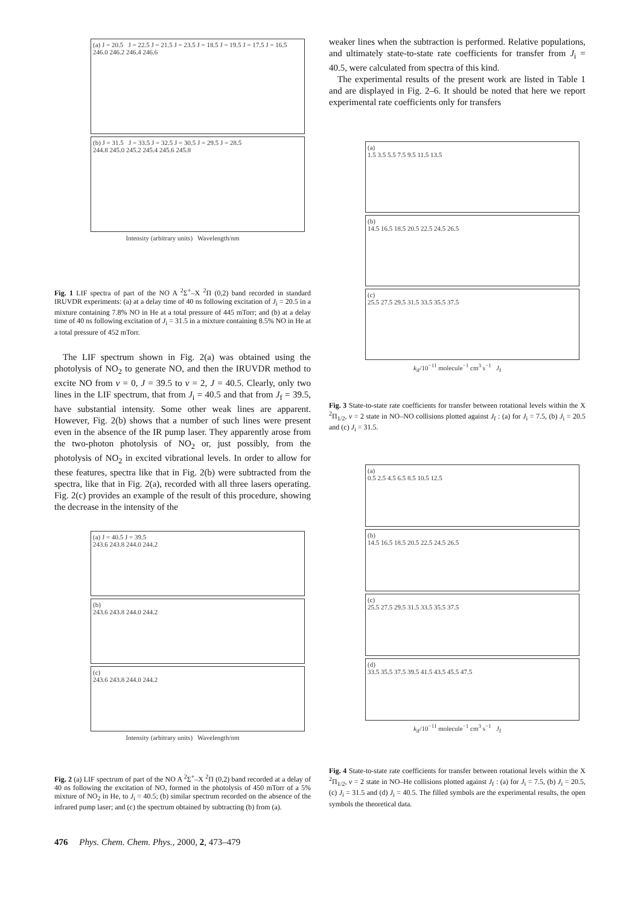(a) J = 20.5 J = 22.5 J = 21.5 J = 23.5 J = 18.5 J = 19.5 J = 17.5 J = 16.5
246.0 246.2 246.4 246.6
(b) J = 31.5 J = 33.5 J = 32.5 J = 30.5 J = 29.5 J = 28.5
244.8 245.0 245.2 245.4 245.6 245.8
Intensity (arbitrary units) Wavelength/nm
Fig. 1 LIF spectra of part of the NO A <sup>2</sup>Σ<sup>+</sup>–X <sup>2</sup>Π (0,2) band recorded in standard IRUVDR experiments: (a) at a delay time of 40 ns following excitation of J<sub>i</sub> = 20.5 in a mixture containing 7.8% NO in He at a total pressure of 445 mTorr; and (b) at a delay time of 40 ns following excitation of J<sub>i</sub> = 31.5 in a mixture containing 8.5% NO in He at a total pressure of 452 mTorr.
The LIF spectrum shown in Fig. 2(a) was obtained using the photolysis of NO<sub>2</sub> to generate NO, and then the IRUVDR method to excite NO from v = 0, J = 39.5 to v = 2, J = 40.5. Clearly, only two lines in the LIF spectrum, that from J<sub>i</sub> = 40.5 and that from J<sub>f</sub> = 39.5, have substantial intensity. Some other weak lines are apparent. However, Fig. 2(b) shows that a number of such lines were present even in the absence of the IR pump laser. They apparently arose from the two-photon photolysis of NO<sub>2</sub> or, just possibly, from the photolysis of NO<sub>2</sub> in excited vibrational levels. In order to allow for these features, spectra like that in Fig. 2(b) were subtracted from the spectra, like that in Fig. 2(a), recorded with all three lasers operating. Fig. 2(c) provides an example of the result of this procedure, showing the decrease in the intensity of the
(a) J = 40.5 J = 39.5
243.6 243.8 244.0 244.2
(b)
243.6 243.8 244.0 244.2
(c)
243.6 243.8 244.0 244.2
Intensity (arbitrary units) Wavelength/nm
Fig. 2 (a) LIF spectrum of part of the NO A <sup>2</sup>Σ<sup>+</sup>–X <sup>2</sup>Π (0,2) band recorded at a delay of 40 ns following the excitation of NO, formed in the photolysis of 450 mTorr of a 5% mixture of NO<sub>2</sub> in He, to J<sub>i</sub> = 40.5; (b) similar spectrum recorded on the absence of the infrared pump laser; and (c) the spectrum obtained by subtracting (b) from (a).
weaker lines when the subtraction is performed. Relative populations, and ultimately state-to-state rate coefficients for transfer from J<sub>i</sub> = 40.5, were calculated from spectra of this kind.
The experimental results of the present work are listed in Table 1 and are displayed in Fig. 2–6. It should be noted that here we report experimental rate coefficients only for transfers
(a)
1.5 3.5 5.5 7.5 9.5 11.5 13.5
(b)
14.5 16.5 18.5 20.5 22.5 24.5 26.5
(c)
25.5 27.5 29.5 31.5 33.5 35.5 37.5
k<sub>if</sub>/10<sup>−11</sup> molecule<sup>−1</sup> cm<sup>3</sup> s<sup>−1</sup> J<sub>f</sub>
Fig. 3 State-to-state rate coefficients for transfer between rotational levels within the X <sup>2</sup>Π<sub>1/2</sub>, v = 2 state in NO–NO collisions plotted against J<sub>f</sub> : (a) for J<sub>i</sub> = 7.5, (b) J<sub>i</sub> = 20.5 and (c) J<sub>i</sub> = 31.5.
(a)
0.5 2.5 4.5 6.5 8.5 10.5 12.5
(b)
14.5 16.5 18.5 20.5 22.5 24.5 26.5
(c)
25.5 27.5 29.5 31.5 33.5 35.5 37.5
(d)
33.5 35.5 37.5 39.5 41.5 43.5 45.5 47.5
k<sub>if</sub>/10<sup>−11</sup> molecule<sup>−1</sup> cm<sup>3</sup> s<sup>−1</sup> J<sub>f</sub>
Fig. 4 State-to-state rate coefficients for transfer between rotational levels within the X <sup>2</sup>Π<sub>1/2</sub>, v = 2 state in NO–He collisions plotted against J<sub>f</sub> : (a) for J<sub>i</sub> = 7.5, (b) J<sub>i</sub> = 20.5, (c) J<sub>i</sub> = 31.5 and (d) J<sub>i</sub> = 40.5. The filled symbols are the experimental results, the open symbols the theoretical data.
476 Phys. Chem. Chem. Phys., 2000, 2, 473–479